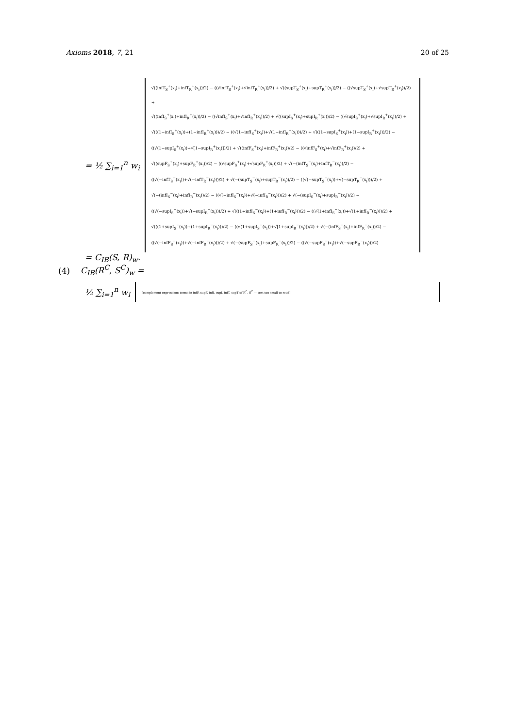Axioms 2018, 7, 21 20 of 25
= ½ ∑<sub>i=1</sub><sup>n</sup> w<sub>i</sub>
√((infT<sub>S</sub><sup>+</sup>(x<sub>i</sub>)+infT<sub>R</sub><sup>+</sup>(x<sub>i</sub>))/2) − ((√infT<sub>S</sub><sup>+</sup>(x<sub>i</sub>)+√infT<sub>R</sub><sup>+</sup>(x<sub>i</sub>))/2) + √((supT<sub>S</sub><sup>+</sup>(x<sub>i</sub>)+supT<sub>R</sub><sup>+</sup>(x<sub>i</sub>))/2) − ((√supT<sub>S</sub><sup>+</sup>(x<sub>i</sub>)+√supT<sub>R</sub><sup>+</sup>(x<sub>i</sub>))/2) +
√((infI<sub>S</sub><sup>+</sup>(x<sub>i</sub>)+infI<sub>R</sub><sup>+</sup>(x<sub>i</sub>))/2) − ((√infI<sub>S</sub><sup>+</sup>(x<sub>i</sub>)+√infI<sub>R</sub><sup>+</sup>(x<sub>i</sub>))/2) + √((supI<sub>S</sub><sup>+</sup>(x<sub>i</sub>)+supI<sub>R</sub><sup>+</sup>(x<sub>i</sub>))/2) − ((√supI<sub>S</sub><sup>+</sup>(x<sub>i</sub>)+√supI<sub>R</sub><sup>+</sup>(x<sub>i</sub>))/2) +
√(((1−infI<sub>S</sub><sup>+</sup>(x<sub>i</sub>))+(1−infI<sub>R</sub><sup>+</sup>(x<sub>i</sub>)))/2) − ((√(1−infI<sub>S</sub><sup>+</sup>(x<sub>i</sub>))+√(1−infI<sub>R</sub><sup>+</sup>(x<sub>i</sub>)))/2) + √(((1−supI<sub>S</sub><sup>+</sup>(x<sub>i</sub>))+(1−supI<sub>R</sub><sup>+</sup>(x<sub>i</sub>)))/2) −
((√(1−supI<sub>S</sub><sup>+</sup>(x<sub>i</sub>))+√[1−supI<sub>R</sub><sup>+</sup>(x<sub>i</sub>)])/2) + √((infF<sub>S</sub><sup>+</sup>(x<sub>i</sub>)+infF<sub>R</sub><sup>+</sup>(x<sub>i</sub>))/2) − ((√infF<sub>S</sub><sup>+</sup>(x<sub>i</sub>)+√infF<sub>R</sub><sup>+</sup>(x<sub>i</sub>))/2) +
√((supF<sub>S</sub><sup>+</sup>(x<sub>i</sub>)+supF<sub>R</sub><sup>+</sup>(x<sub>i</sub>))/2) − ((√supF<sub>S</sub><sup>+</sup>(x<sub>i</sub>)+√supF<sub>R</sub><sup>+</sup>(x<sub>i</sub>))/2) + √(−(infT<sub>S</sub><sup>−</sup>(x<sub>i</sub>)+infT<sub>R</sub><sup>−</sup>(x<sub>i</sub>))/2) −
((√(−infT<sub>S</sub><sup>−</sup>(x<sub>i</sub>))+√(−infT<sub>R</sub><sup>−</sup>(x<sub>i</sub>)))/2) + √(−(supT<sub>S</sub><sup>−</sup>(x<sub>i</sub>)+supT<sub>R</sub><sup>−</sup>(x<sub>i</sub>))/2) − ((√(−supT<sub>S</sub><sup>−</sup>(x<sub>i</sub>))+√(−supT<sub>R</sub><sup>−</sup>(x<sub>i</sub>)))/2) +
√(−(infI<sub>S</sub><sup>−</sup>(x<sub>i</sub>)+infI<sub>R</sub><sup>−</sup>(x<sub>i</sub>))/2) − ((√(−infI<sub>S</sub><sup>−</sup>(x<sub>i</sub>))+√(−infI<sub>R</sub><sup>−</sup>(x<sub>i</sub>)))/2) + √(−(supI<sub>S</sub><sup>−</sup>(x<sub>i</sub>)+supI<sub>R</sub><sup>−</sup>(x<sub>i</sub>))/2) −
((√(−supI<sub>S</sub><sup>−</sup>(x<sub>i</sub>))+√(−supI<sub>R</sub><sup>−</sup>(x<sub>i</sub>)))/2) + √(((1+infI<sub>S</sub><sup>−</sup>(x<sub>i</sub>))+(1+infI<sub>R</sub><sup>−</sup>(x<sub>i</sub>)))/2) − ((√(1+infI<sub>S</sub><sup>−</sup>(x<sub>i</sub>))+√(1+infI<sub>R</sub><sup>−</sup>(x<sub>i</sub>)))/2) +
√(((1+supI<sub>S</sub><sup>−</sup>(x<sub>i</sub>))+(1+supI<sub>R</sub><sup>−</sup>(x<sub>i</sub>)))/2) − ((√(1+supI<sub>S</sub><sup>−</sup>(x<sub>i</sub>))+√[1+supI<sub>R</sub><sup>−</sup>(x<sub>i</sub>)])/2) + √(−(infF<sub>S</sub><sup>−</sup>(x<sub>i</sub>)+infF<sub>R</sub><sup>−</sup>(x<sub>i</sub>))/2) −
((√(−infF<sub>S</sub><sup>−</sup>(x<sub>i</sub>))+√(−infF<sub>R</sub><sup>−</sup>(x<sub>i</sub>)))/2) + √(−(supF<sub>S</sub><sup>−</sup>(x<sub>i</sub>)+supF<sub>R</sub><sup>−</sup>(x<sub>i</sub>))/2) − ((√(−supF<sub>S</sub><sup>−</sup>(x<sub>i</sub>))+√(−supF<sub>R</sub><sup>−</sup>(x<sub>i</sub>)))/2)
= C<sub>IB</sub>(S, R)<sub>w</sub>.
(4) C<sub>IB</sub>(R<sup>C</sup>, S<sup>C</sup>)<sub>w</sub> =
½ ∑<sub>i=1</sub><sup>n</sup> w<sub>i</sub>
[complement expression: terms in infF, supF, infI, supI, infT, supT of R<sup>C</sup>, S<sup>C</sup> — text too small to read]